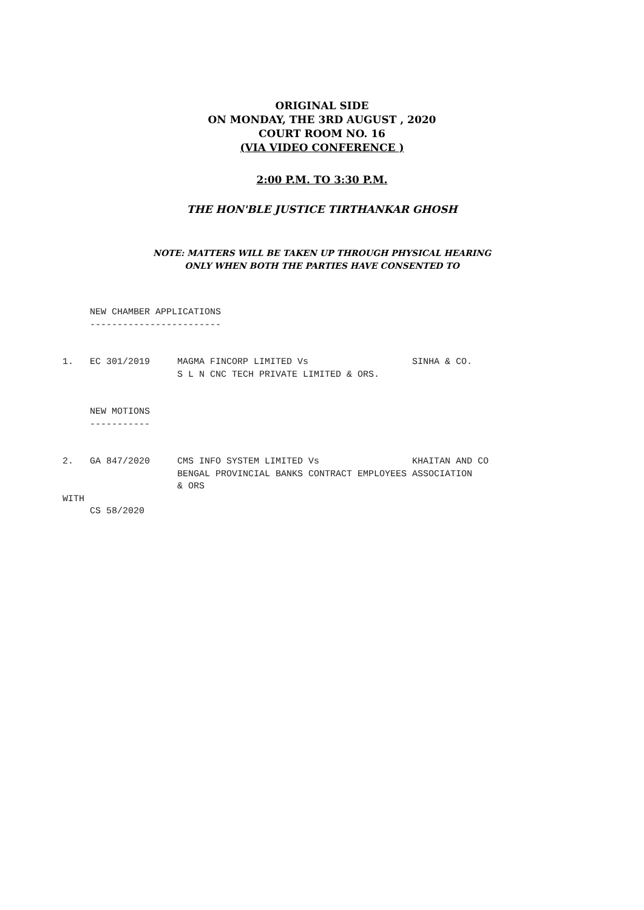ORIGINAL SIDE
ON MONDAY, THE 3RD AUGUST , 2020
COURT ROOM NO. 16
(VIA VIDEO CONFERENCE )
2:00 P.M. TO 3:30 P.M.
THE HON'BLE JUSTICE TIRTHANKAR GHOSH
NOTE: MATTERS WILL BE TAKEN UP THROUGH PHYSICAL HEARING
ONLY WHEN BOTH THE PARTIES HAVE CONSENTED TO
     NEW CHAMBER APPLICATIONS
     ------------------------


1.   EC 301/2019     MAGMA FINCORP LIMITED Vs                   SINHA & CO.
                     S L N CNC TECH PRIVATE LIMITED & ORS.


     NEW MOTIONS
     -----------


2.   GA 847/2020     CMS INFO SYSTEM LIMITED Vs                 KHAITAN AND CO
                     BENGAL PROVINCIAL BANKS CONTRACT EMPLOYEES ASSOCIATION
                     & ORS
WITH
     CS 58/2020